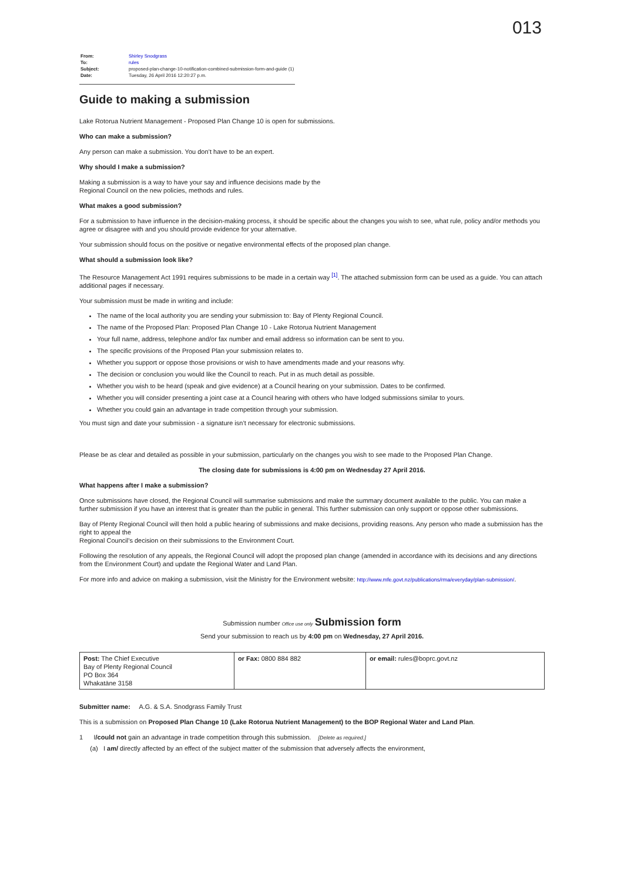013
| From: | Shirley Snodgrass |
| To: | rules |
| Subject: | proposed-plan-change-10-notification-combined-submission-form-and-guide (1) |
| Date: | Tuesday, 26 April 2016 12:20:27 p.m. |
Guide to making a submission
Lake Rotorua Nutrient Management - Proposed Plan Change 10 is open for submissions.
Who can make a submission?
Any person can make a submission. You don’t have to be an expert.
Why should I make a submission?
Making a submission is a way to have your say and influence decisions made by the
Regional Council on the new policies, methods and rules.
What makes a good submission?
For a submission to have influence in the decision-making process, it should be specific about the changes you wish to see, what rule, policy and/or methods you agree or disagree with and you should provide evidence for your alternative.
Your submission should focus on the positive or negative environmental effects of the proposed plan change.
What should a submission look like?
The Resource Management Act 1991 requires submissions to be made in a certain way <sup>[1]</sup>. The attached submission form can be used as a guide. You can attach additional pages if necessary.
Your submission must be made in writing and include:
The name of the local authority you are sending your submission to: Bay of Plenty Regional Council.
The name of the Proposed Plan: Proposed Plan Change 10 - Lake Rotorua Nutrient Management
Your full name, address, telephone and/or fax number and email address so information can be sent to you.
The specific provisions of the Proposed Plan your submission relates to.
Whether you support or oppose those provisions or wish to have amendments made and your reasons why.
The decision or conclusion you would like the Council to reach. Put in as much detail as possible.
Whether you wish to be heard (speak and give evidence) at a Council hearing on your submission. Dates to be confirmed.
Whether you will consider presenting a joint case at a Council hearing with others who have lodged submissions similar to yours.
Whether you could gain an advantage in trade competition through your submission.
You must sign and date your submission - a signature isn’t necessary for electronic submissions.
Please be as clear and detailed as possible in your submission, particularly on the changes you wish to see made to the Proposed Plan Change.
The closing date for submissions is 4:00 pm on Wednesday 27 April 2016.
What happens after I make a submission?
Once submissions have closed, the Regional Council will summarise submissions and make the summary document available to the public. You can make a further submission if you have an interest that is greater than the public in general. This further submission can only support or oppose other submissions.
Bay of Plenty Regional Council will then hold a public hearing of submissions and make decisions, providing reasons. Any person who made a submission has the right to appeal the
Regional Council’s decision on their submissions to the Environment Court.
Following the resolution of any appeals, the Regional Council will adopt the proposed plan change (amended in accordance with its decisions and any directions from the Environment Court) and update the Regional Water and Land Plan.
For more info and advice on making a submission, visit the Ministry for the Environment website: http://www.mfe.govt.nz/publications/rma/everyday/plan-submission/.
Submission number Office use only Submission form
Send your submission to reach us by 4:00 pm on Wednesday, 27 April 2016.
| Post: The Chief Executive Bay of Plenty Regional Council PO Box 364 Whakatāne 3158 | or Fax: 0800 884 882 | or email: rules@boprc.govt.nz |
Submitter name: A.G. & S.A. Snodgrass Family Trust
This is a submission on Proposed Plan Change 10 (Lake Rotorua Nutrient Management) to the BOP Regional Water and Land Plan.
1 I/could not gain an advantage in trade competition through this submission. [Delete as required.]
(a) I am/ directly affected by an effect of the subject matter of the submission that adversely affects the environment,